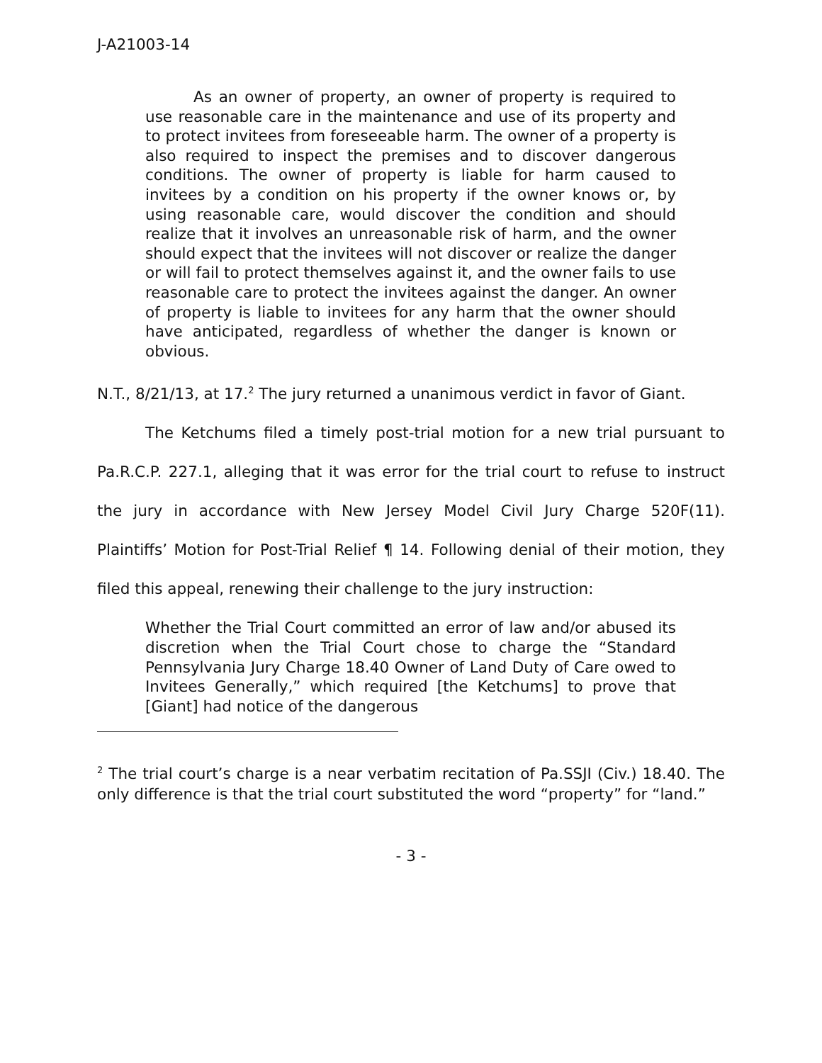J-A21003-14
As an owner of property, an owner of property is required to use reasonable care in the maintenance and use of its property and to protect invitees from foreseeable harm. The owner of a property is also required to inspect the premises and to discover dangerous conditions. The owner of property is liable for harm caused to invitees by a condition on his property if the owner knows or, by using reasonable care, would discover the condition and should realize that it involves an unreasonable risk of harm, and the owner should expect that the invitees will not discover or realize the danger or will fail to protect themselves against it, and the owner fails to use reasonable care to protect the invitees against the danger. An owner of property is liable to invitees for any harm that the owner should have anticipated, regardless of whether the danger is known or obvious.
N.T., 8/21/13, at 17.<sup>2</sup> The jury returned a unanimous verdict in favor of Giant.
The Ketchums filed a timely post-trial motion for a new trial pursuant to Pa.R.C.P. 227.1, alleging that it was error for the trial court to refuse to instruct the jury in accordance with New Jersey Model Civil Jury Charge 520F(11). Plaintiffs’ Motion for Post-Trial Relief ¶ 14. Following denial of their motion, they filed this appeal, renewing their challenge to the jury instruction:
Whether the Trial Court committed an error of law and/or abused its discretion when the Trial Court chose to charge the “Standard Pennsylvania Jury Charge 18.40 Owner of Land Duty of Care owed to Invitees Generally,” which required [the Ketchums] to prove that [Giant] had notice of the dangerous
<sup>2</sup> The trial court’s charge is a near verbatim recitation of Pa.SSJI (Civ.) 18.40. The only difference is that the trial court substituted the word “property” for “land.”
- 3 -